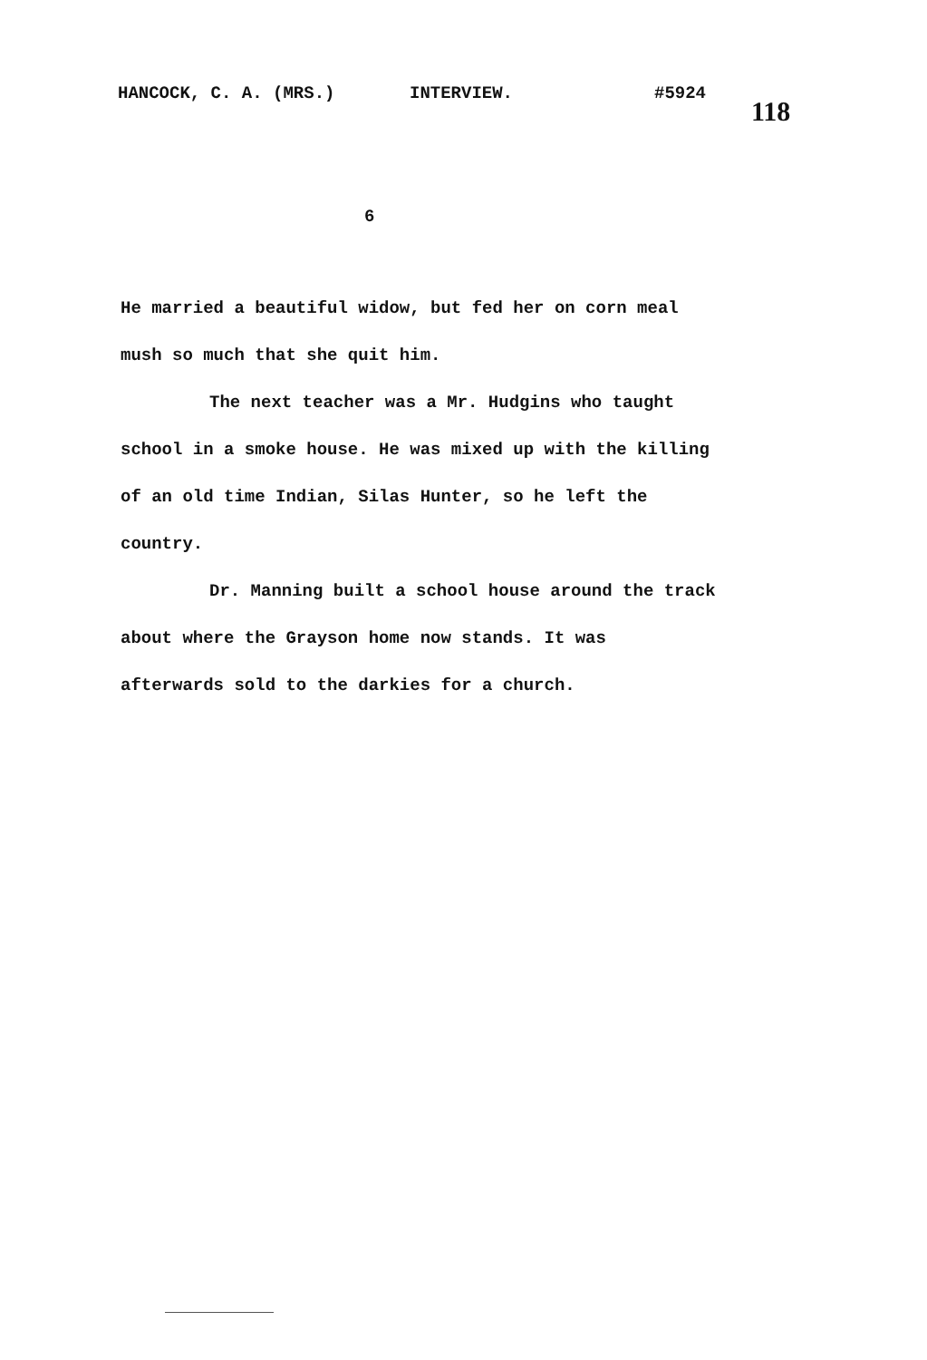HANCOCK, C. A. (MRS.) INTERVIEW. #5924 118
6
He married a beautiful widow, but fed her on corn meal mush so much that she quit him.
The next teacher was a Mr. Hudgins who taught school in a smoke house. He was mixed up with the killing of an old time Indian, Silas Hunter, so he left the country.
Dr. Manning built a school house around the track about where the Grayson home now stands. It was afterwards sold to the darkies for a church.